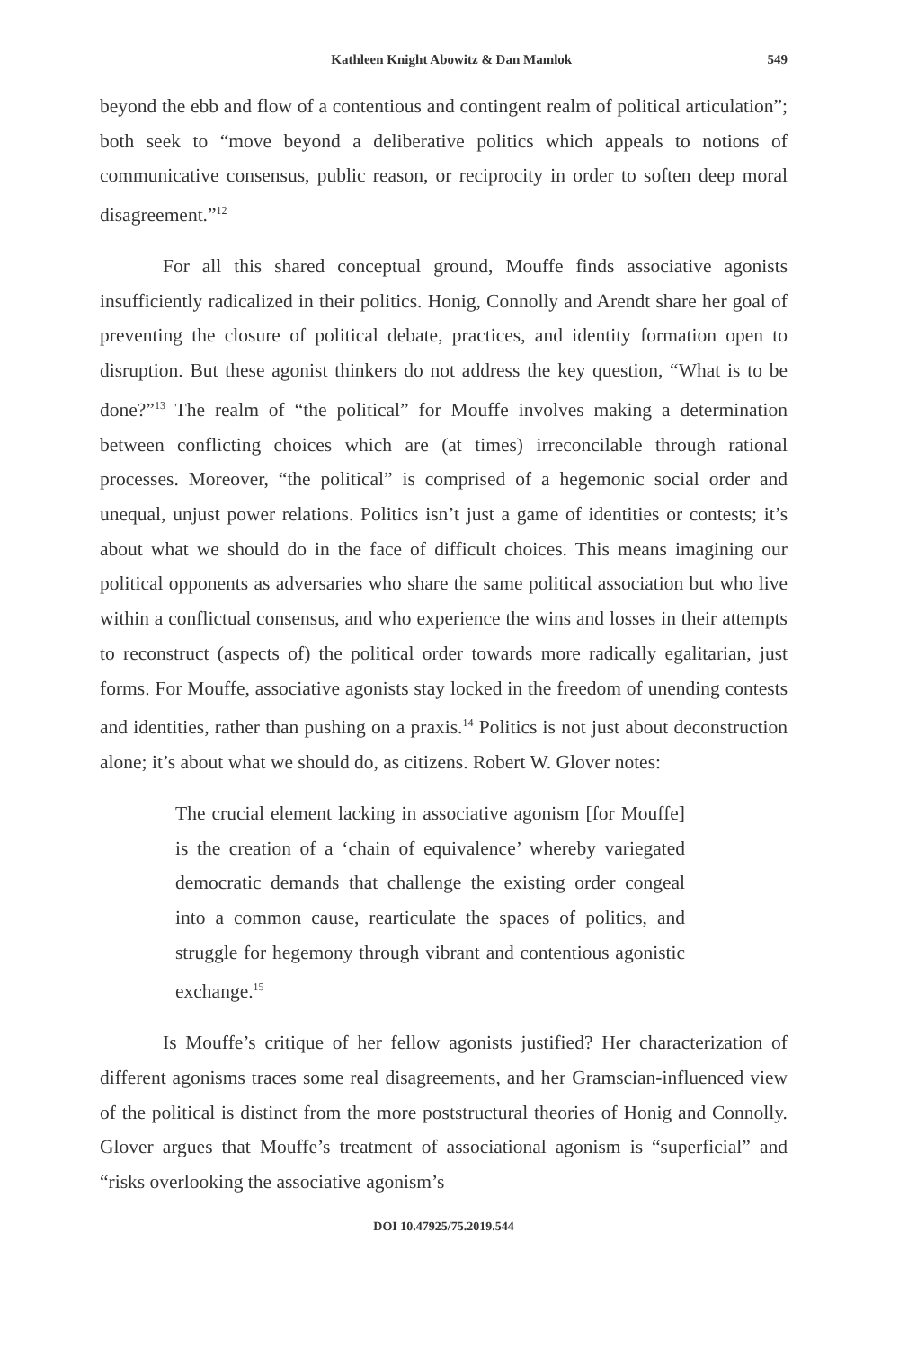Kathleen Knight Abowitz & Dan Mamlok 549
beyond the ebb and flow of a contentious and contingent realm of political articulation”; both seek to “move beyond a deliberative politics which appeals to notions of communicative consensus, public reason, or reciprocity in order to soften deep moral disagreement.”<sup>12</sup>
For all this shared conceptual ground, Mouffe finds associative agonists insufficiently radicalized in their politics. Honig, Connolly and Arendt share her goal of preventing the closure of political debate, practices, and identity formation open to disruption. But these agonist thinkers do not address the key question, “What is to be done?”<sup>13</sup> The realm of “the political” for Mouffe involves making a determination between conflicting choices which are (at times) irreconcilable through rational processes. Moreover, “the political” is comprised of a hegemonic social order and unequal, unjust power relations. Politics isn’t just a game of identities or contests; it’s about what we should do in the face of difficult choices. This means imagining our political opponents as adversaries who share the same political association but who live within a conflictual consensus, and who experience the wins and losses in their attempts to reconstruct (aspects of) the political order towards more radically egalitarian, just forms. For Mouffe, associative agonists stay locked in the freedom of unending contests and identities, rather than pushing on a praxis.<sup>14</sup> Politics is not just about deconstruction alone; it’s about what we should do, as citizens. Robert W. Glover notes:
The crucial element lacking in associative agonism [for Mouffe] is the creation of a ‘chain of equivalence’ whereby variegated democratic demands that challenge the existing order congeal into a common cause, rearticulate the spaces of politics, and struggle for hegemony through vibrant and contentious agonistic exchange.<sup>15</sup>
Is Mouffe’s critique of her fellow agonists justified? Her characterization of different agonisms traces some real disagreements, and her Gramscian-influenced view of the political is distinct from the more poststructural theories of Honig and Connolly. Glover argues that Mouffe’s treatment of associational agonism is “superficial” and “risks overlooking the associative agonism’s
DOI 10.47925/75.2019.544